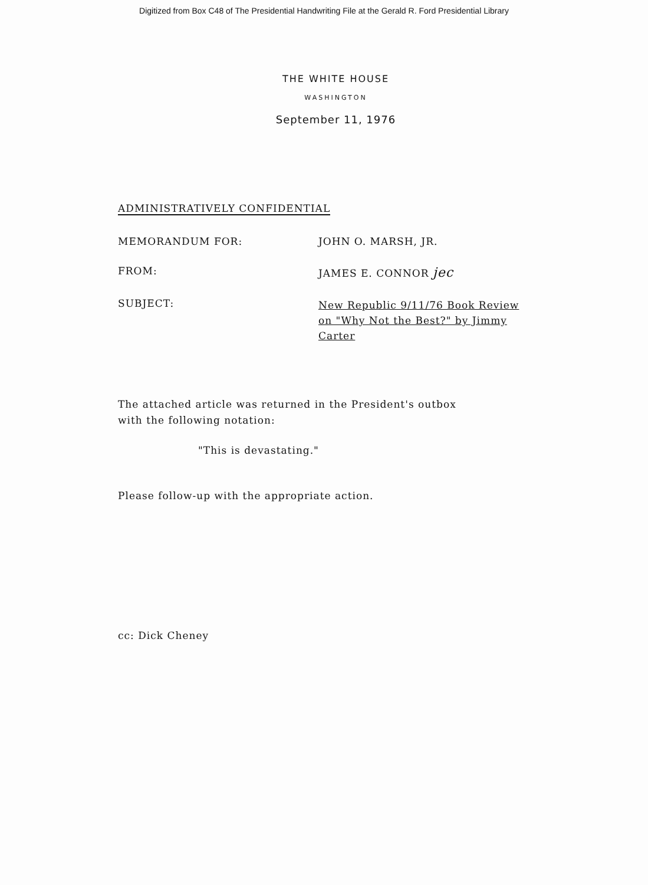Digitized from Box C48 of The Presidential Handwriting File at the Gerald R. Ford Presidential Library
THE WHITE HOUSE
WASHINGTON
September 11, 1976
ADMINISTRATIVELY CONFIDENTIAL
| MEMORANDUM FOR: | JOHN O. MARSH, JR. |
| FROM: | JAMES E. CONNOR jec |
| SUBJECT: | New Republic 9/11/76 Book Review on "Why Not the Best?" by Jimmy Carter |
The attached article was returned in the President's outbox
with the following notation:
"This is devastating."
Please follow-up with the appropriate action.
cc: Dick Cheney